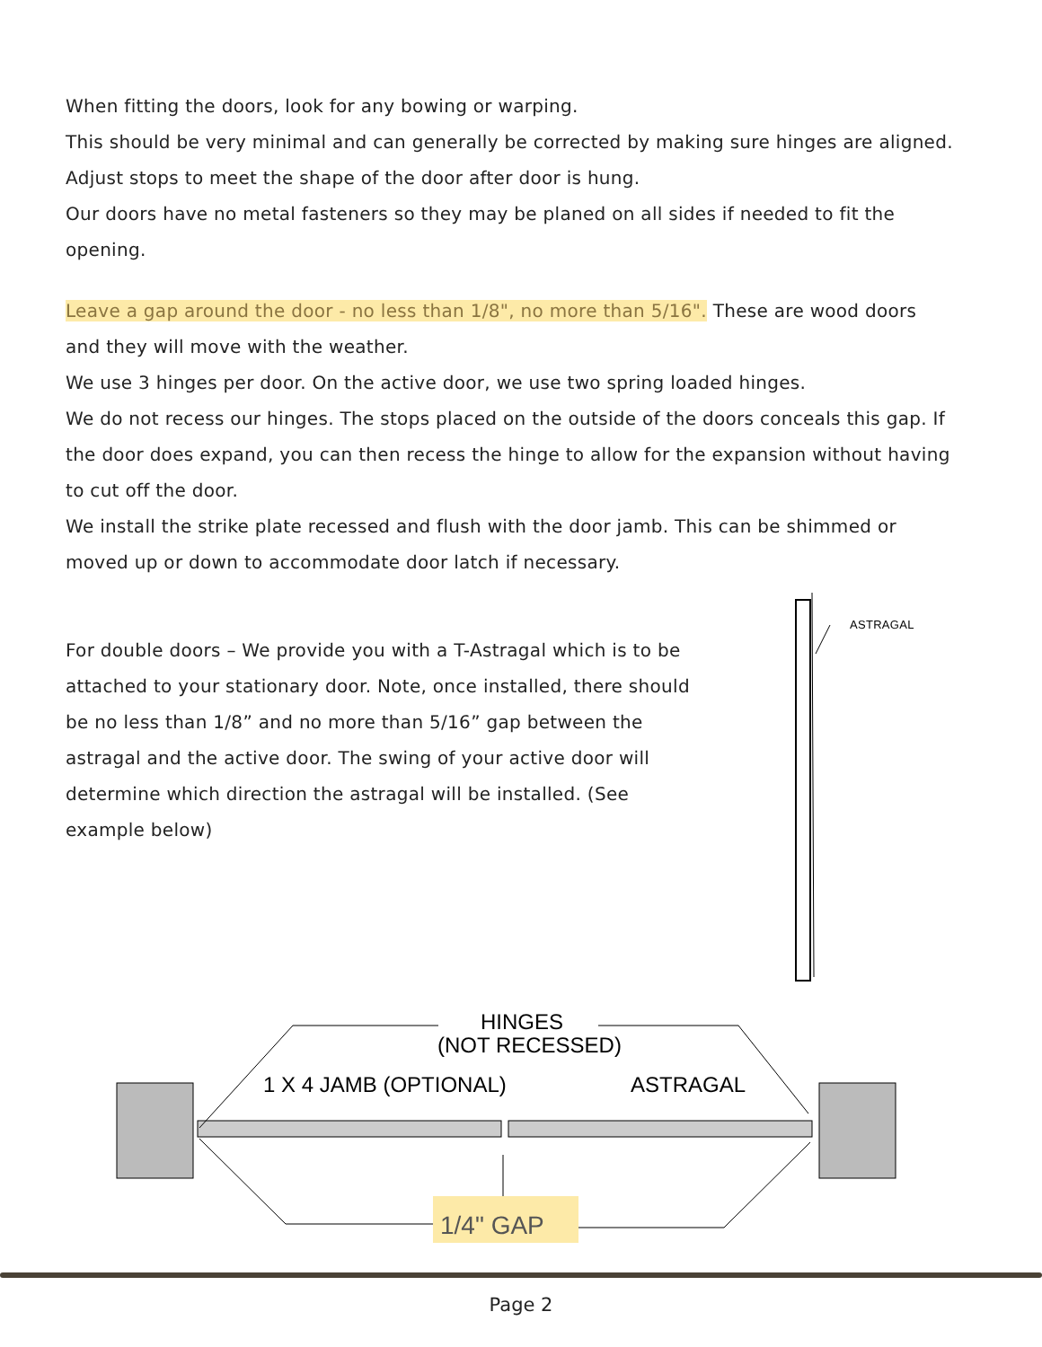When fitting the doors, look for any bowing or warping.
This should be very minimal and can generally be corrected by making sure hinges are aligned. Adjust stops to meet the shape of the door after door is hung.
Our doors have no metal fasteners so they may be planed on all sides if needed to fit the opening.
Leave a gap around the door - no less than 1/8", no more than 5/16". These are wood doors and they will move with the weather.
We use 3 hinges per door. On the active door, we use two spring loaded hinges.
We do not recess our hinges. The stops placed on the outside of the doors conceals this gap. If the door does expand, you can then recess the hinge to allow for the expansion without having to cut off the door.
We install the strike plate recessed and flush with the door jamb. This can be shimmed or moved up or down to accommodate door latch if necessary.
For double doors – We provide you with a T-Astragal which is to be attached to your stationary door. Note, once installed, there should be no less than 1/8” and no more than 5/16” gap between the astragal and the active door. The swing of your active door will determine which direction the astragal will be installed. (See example below)
ASTRAGAL
HINGES
(NOT RECESSED)
1 X 4 JAMB (OPTIONAL)
ASTRAGAL
1/4" GAP
Page 2